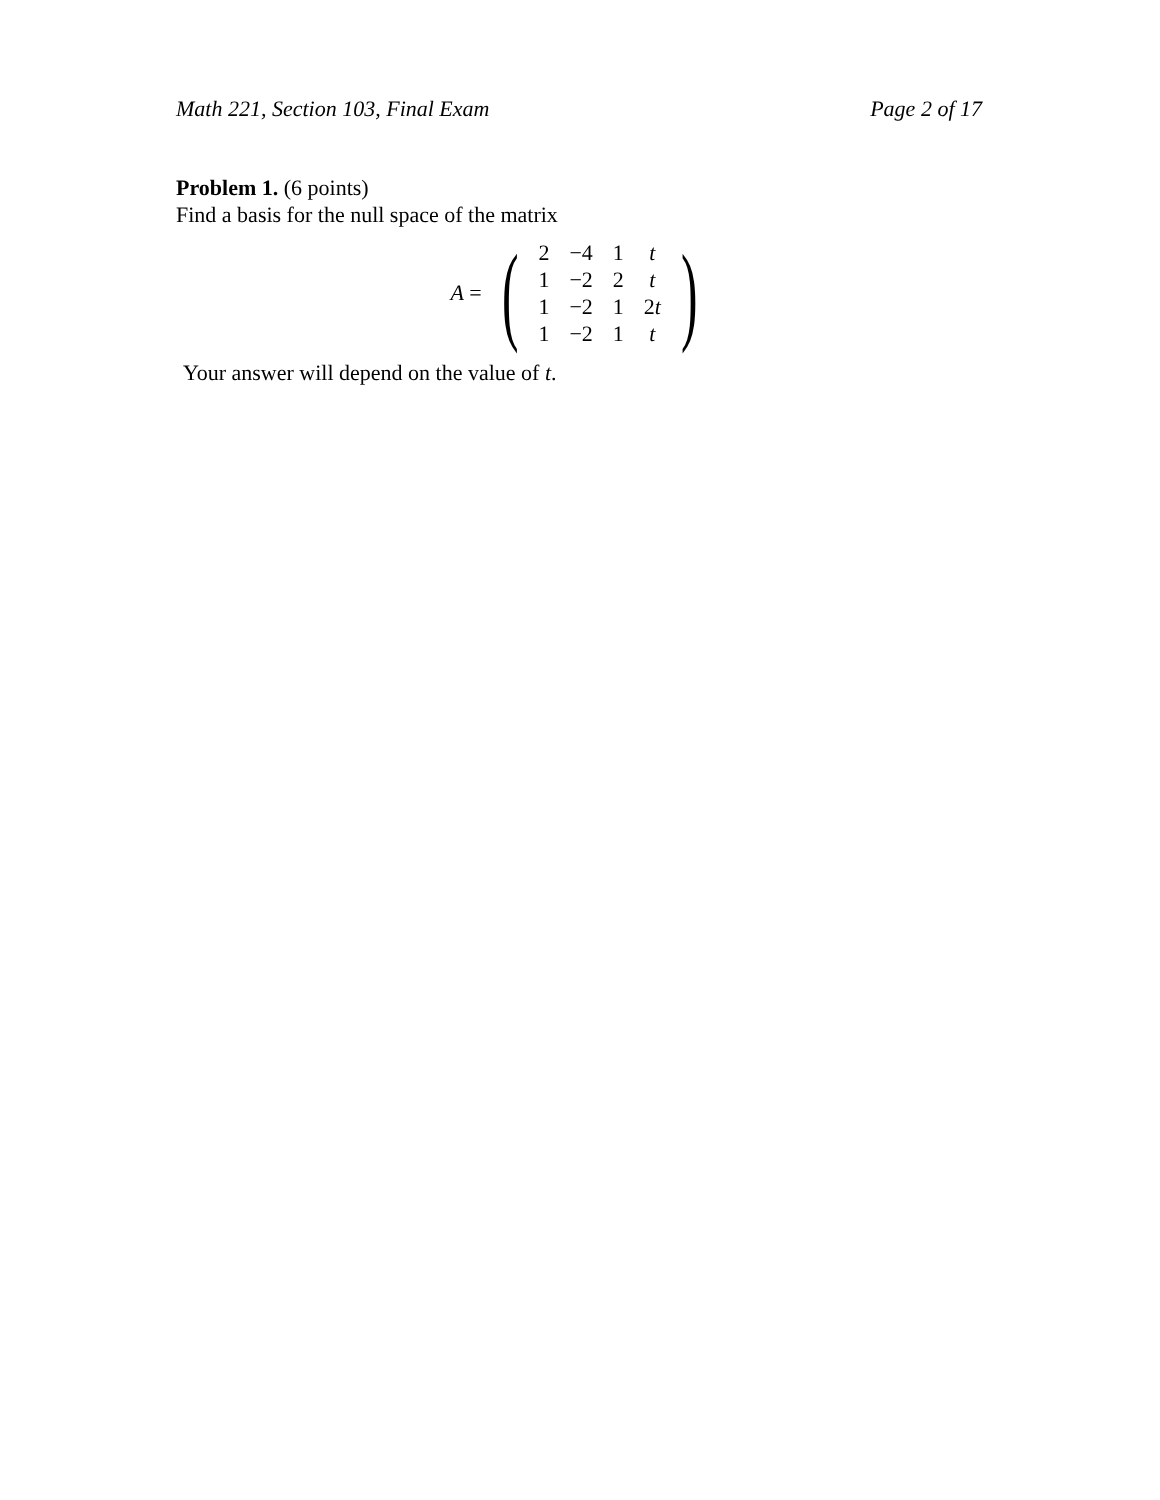Math 221, Section 103, Final Exam Page 2 of 17
Problem 1. (6 points)
Find a basis for the null space of the matrix
A =
(
| 2 | −4 | 1 | t |
| 1 | −2 | 2 | t |
| 1 | −2 | 1 | 2 t |
| 1 | −2 | 1 | t |
)
Your answer will depend on the value of t.